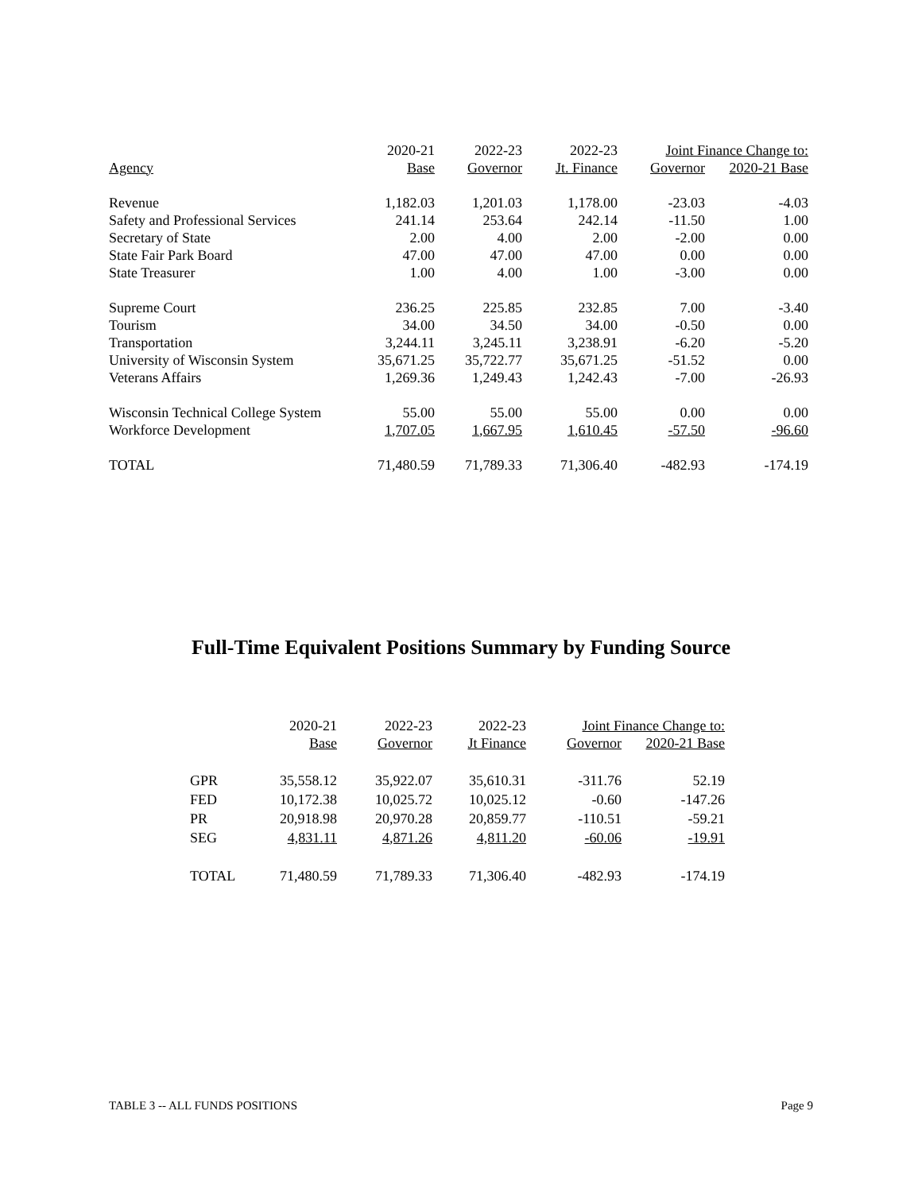| | 2020-21 | 2022-23 | 2022-23 | Joint Finance Change to: | |
| --- | --- | --- | --- | --- | --- |
| Agency | Base | Governor | Jt. Finance | Governor | 2020-21 Base |
| Revenue | 1,182.03 | 1,201.03 | 1,178.00 | -23.03 | -4.03 |
| Safety and Professional Services | 241.14 | 253.64 | 242.14 | -11.50 | 1.00 |
| Secretary of State | 2.00 | 4.00 | 2.00 | -2.00 | 0.00 |
| State Fair Park Board | 47.00 | 47.00 | 47.00 | 0.00 | 0.00 |
| State Treasurer | 1.00 | 4.00 | 1.00 | -3.00 | 0.00 |
| Supreme Court | 236.25 | 225.85 | 232.85 | 7.00 | -3.40 |
| Tourism | 34.00 | 34.50 | 34.00 | -0.50 | 0.00 |
| Transportation | 3,244.11 | 3,245.11 | 3,238.91 | -6.20 | -5.20 |
| University of Wisconsin System | 35,671.25 | 35,722.77 | 35,671.25 | -51.52 | 0.00 |
| Veterans Affairs | 1,269.36 | 1,249.43 | 1,242.43 | -7.00 | -26.93 |
| Wisconsin Technical College System | 55.00 | 55.00 | 55.00 | 0.00 | 0.00 |
| Workforce Development | 1,707.05 | 1,667.95 | 1,610.45 | -57.50 | -96.60 |
| TOTAL | 71,480.59 | 71,789.33 | 71,306.40 | -482.93 | -174.19 |
Full-Time Equivalent Positions Summary by Funding Source
| | 2020-21 | 2022-23 | 2022-23 | Joint Finance Change to: | |
| --- | --- | --- | --- | --- | --- |
| | Base | Governor | Jt Finance | Governor | 2020-21 Base |
| GPR | 35,558.12 | 35,922.07 | 35,610.31 | -311.76 | 52.19 |
| FED | 10,172.38 | 10,025.72 | 10,025.12 | -0.60 | -147.26 |
| PR | 20,918.98 | 20,970.28 | 20,859.77 | -110.51 | -59.21 |
| SEG | 4,831.11 | 4,871.26 | 4,811.20 | -60.06 | -19.91 |
| TOTAL | 71,480.59 | 71,789.33 | 71,306.40 | -482.93 | -174.19 |
TABLE 3 -- ALL FUNDS POSITIONS Page 9